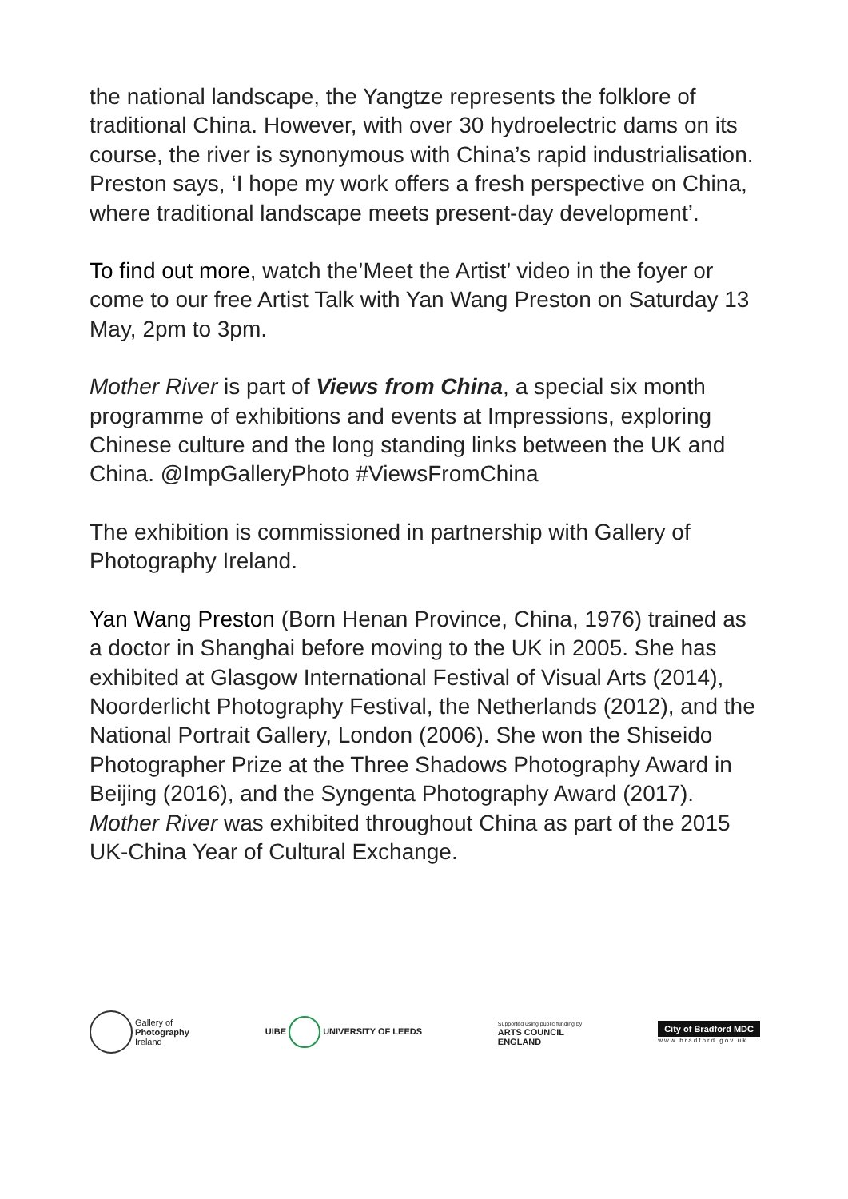the national landscape, the Yangtze represents the folklore of traditional China. However, with over 30 hydroelectric dams on its course, the river is synonymous with China’s rapid industrialisation. Preston says, ‘I hope my work offers a fresh perspective on China, where traditional landscape meets present-day development’.
To find out more, watch the’Meet the Artist’ video in the foyer or come to our free Artist Talk with Yan Wang Preston on Saturday 13 May, 2pm to 3pm.
Mother River is part of Views from China, a special six month programme of exhibitions and events at Impressions, exploring Chinese culture and the long standing links between the UK and China. @ImpGalleryPhoto #ViewsFromChina
The exhibition is commissioned in partnership with Gallery of Photography Ireland.
Yan Wang Preston (Born Henan Province, China, 1976) trained as a doctor in Shanghai before moving to the UK in 2005. She has exhibited at Glasgow International Festival of Visual Arts (2014), Noorderlicht Photography Festival, the Netherlands (2012), and the National Portrait Gallery, London (2006). She won the Shiseido Photographer Prize at the Three Shadows Photography Award in Beijing (2016), and the Syngenta Photography Award (2017). Mother River was exhibited throughout China as part of the 2015 UK-China Year of Cultural Exchange.
Gallery of
Photography
Ireland
UIBE UNIVERSITY OF LEEDS
Supported using public funding by
ARTS COUNCIL
ENGLAND
City of Bradford MDC
www.bradford.gov.uk